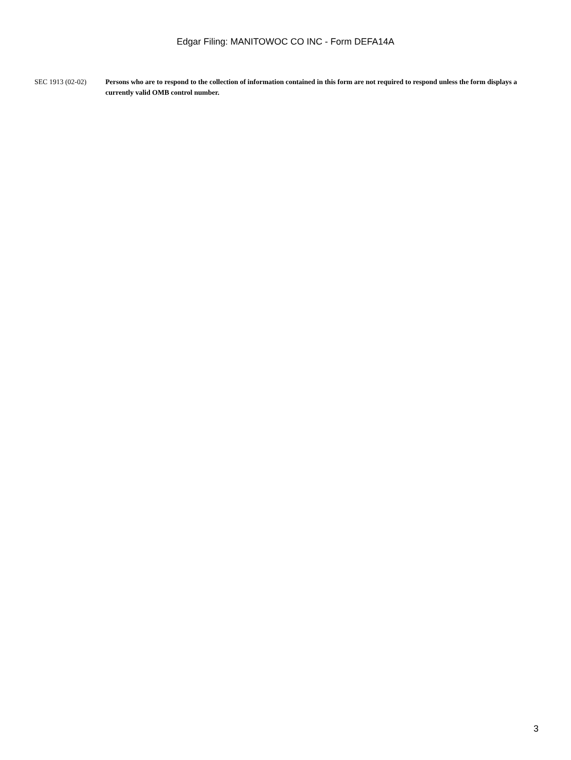Edgar Filing: MANITOWOC CO INC - Form DEFA14A
SEC 1913 (02-02) Persons who are to respond to the collection of information contained in this form are not required to respond unless the form displays a currently valid OMB control number.
3